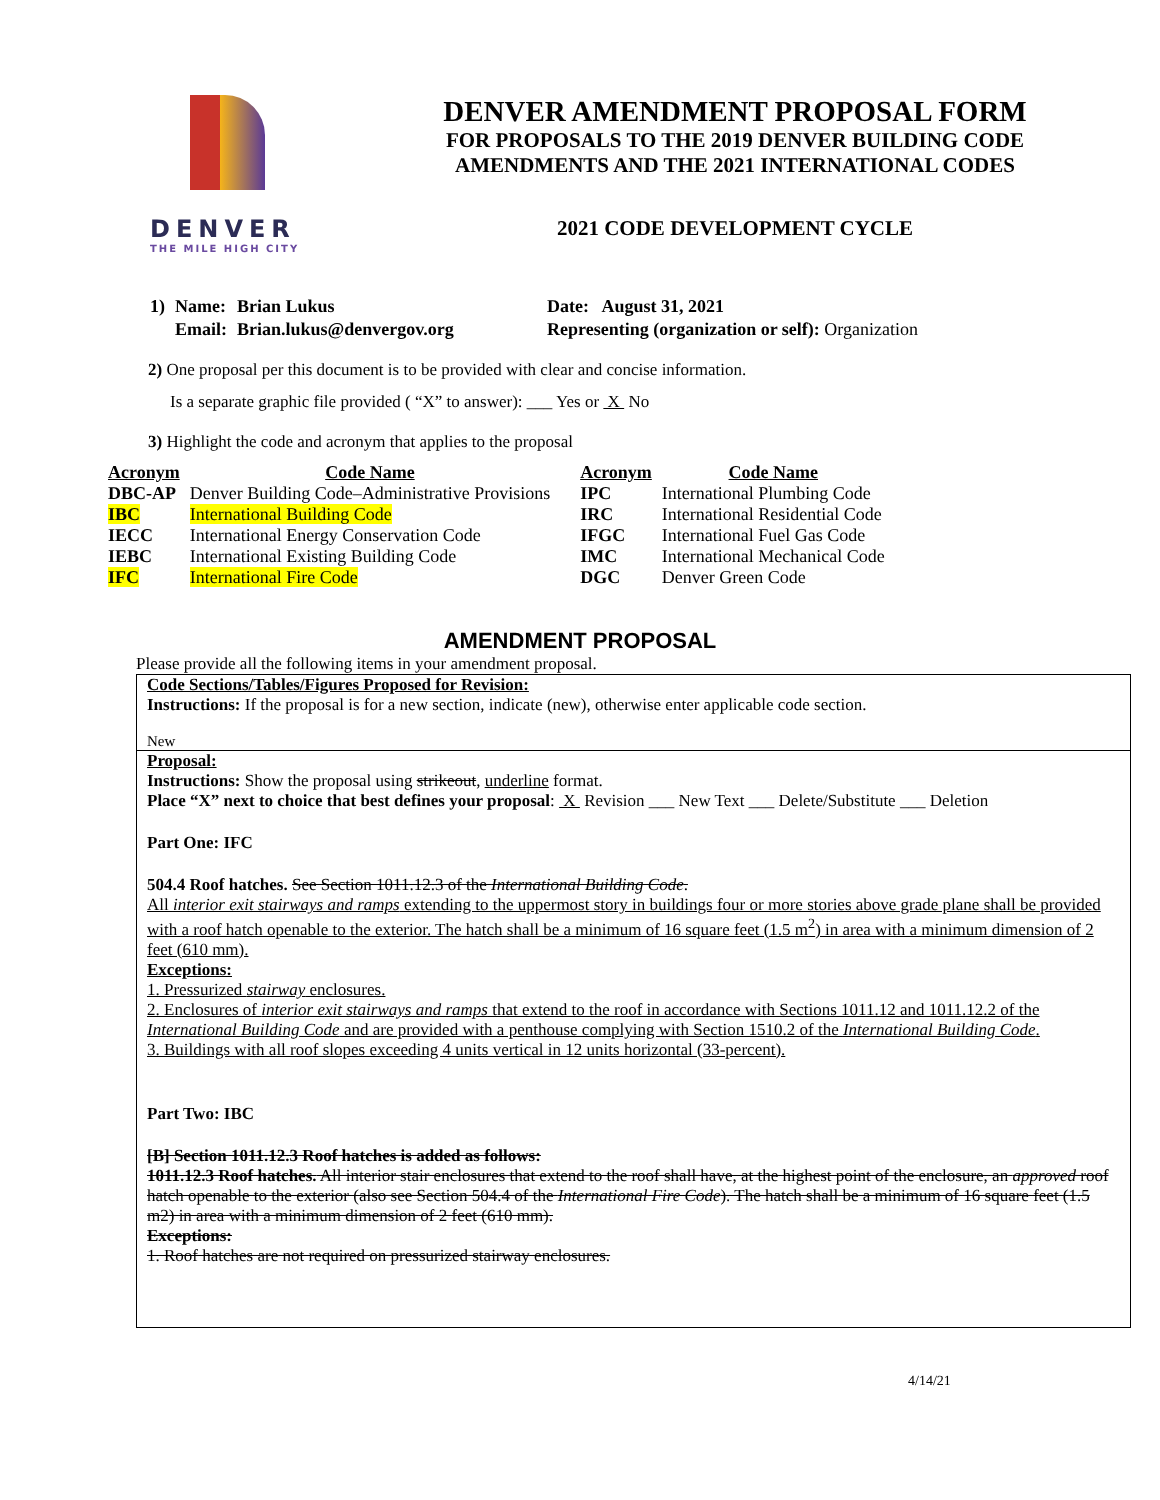DENVER
THE MILE HIGH CITY
DENVER AMENDMENT PROPOSAL FORM
FOR PROPOSALS TO THE 2019 DENVER BUILDING CODE
AMENDMENTS AND THE 2021 INTERNATIONAL CODES
2021 CODE DEVELOPMENT CYCLE
| 1) | Name: | Brian Lukus | Date: August 31, 2021 |
| | Email: | Brian.lukus@denvergov.org | Representing (organization or self): Organization |
2) One proposal per this document is to be provided with clear and concise information.
Is a separate graphic file provided ( “X” to answer): ___ Yes or X No
3) Highlight the code and acronym that applies to the proposal
| Acronym | Code Name | Acronym | Code Name |
| --- | --- | --- | --- |
| DBC-AP | Denver Building Code–Administrative Provisions | IPC | International Plumbing Code |
| IBC | International Building Code | IRC | International Residential Code |
| IECC | International Energy Conservation Code | IFGC | International Fuel Gas Code |
| IEBC | International Existing Building Code | IMC | International Mechanical Code |
| IFC | International Fire Code | DGC | Denver Green Code |
AMENDMENT PROPOSAL
Please provide all the following items in your amendment proposal.
Code Sections/Tables/Figures Proposed for Revision:
Instructions: If the proposal is for a new section, indicate (new), otherwise enter applicable code section.
New
Proposal:
Instructions: Show the proposal using strikeout, underline format.
Place “X” next to choice that best defines your proposal: X Revision ___ New Text ___ Delete/Substitute ___ Deletion
Part One: IFC
504.4 Roof hatches. See Section 1011.12.3 of the International Building Code.
All interior exit stairways and ramps extending to the uppermost story in buildings four or more stories above grade plane shall be provided with a roof hatch openable to the exterior. The hatch shall be a minimum of 16 square feet (1.5 m<sup>2</sup>) in area with a minimum dimension of 2 feet (610 mm).
Exceptions:
1. Pressurized stairway enclosures.
2. Enclosures of interior exit stairways and ramps that extend to the roof in accordance with Sections 1011.12 and 1011.12.2 of the International Building Code and are provided with a penthouse complying with Section 1510.2 of the International Building Code.
3. Buildings with all roof slopes exceeding 4 units vertical in 12 units horizontal (33-percent).
Part Two: IBC
[B] Section 1011.12.3 Roof hatches is added as follows:
1011.12.3 Roof hatches. All interior stair enclosures that extend to the roof shall have, at the highest point of the enclosure, an approved roof hatch openable to the exterior (also see Section 504.4 of the International Fire Code). The hatch shall be a minimum of 16 square feet (1.5 m2) in area with a minimum dimension of 2 feet (610 mm).
Exceptions:
1. Roof hatches are not required on pressurized stairway enclosures.
4/14/21